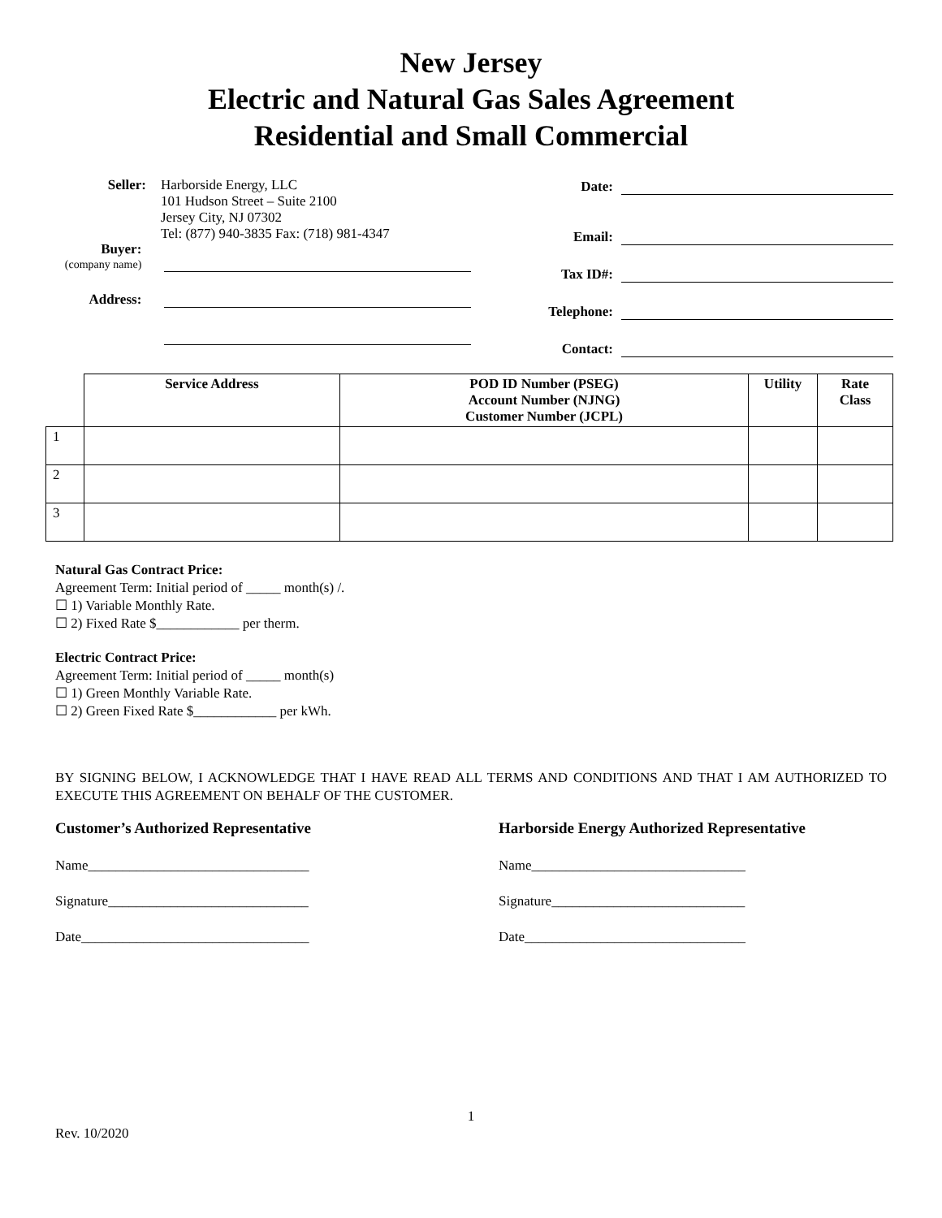New Jersey
Electric and Natural Gas Sales Agreement
Residential and Small Commercial
Seller: Harborside Energy, LLC
101 Hudson Street – Suite 2100
Jersey City, NJ 07302
Tel: (877) 940-3835 Fax: (718) 981-4347
Buyer:
(company name)
Address:
Date:
Email:
Tax ID#:
Telephone:
Contact:
| | Service Address | POD ID Number (PSEG) Account Number (NJNG) Customer Number (JCPL) | Utility | Rate Class |
| --- | --- | --- | --- | --- |
| 1 | | | | |
| 2 | | | | |
| 3 | | | | |
Natural Gas Contract Price:
Agreement Term: Initial period of _____ month(s) /.
☐ 1) Variable Monthly Rate.
☐ 2) Fixed Rate $____________ per therm.
Electric Contract Price:
Agreement Term: Initial period of _____ month(s)
☐ 1) Green Monthly Variable Rate.
☐ 2) Green Fixed Rate $____________ per kWh.
BY SIGNING BELOW, I ACKNOWLEDGE THAT I HAVE READ ALL TERMS AND CONDITIONS AND THAT I AM AUTHORIZED TO EXECUTE THIS AGREEMENT ON BEHALF OF THE CUSTOMER.
Customer’s Authorized Representative Harborside Energy Authorized Representative
Name________________________________
Signature_____________________________
Date_________________________________
Name_______________________________
Signature____________________________
Date________________________________
1
Rev. 10/2020